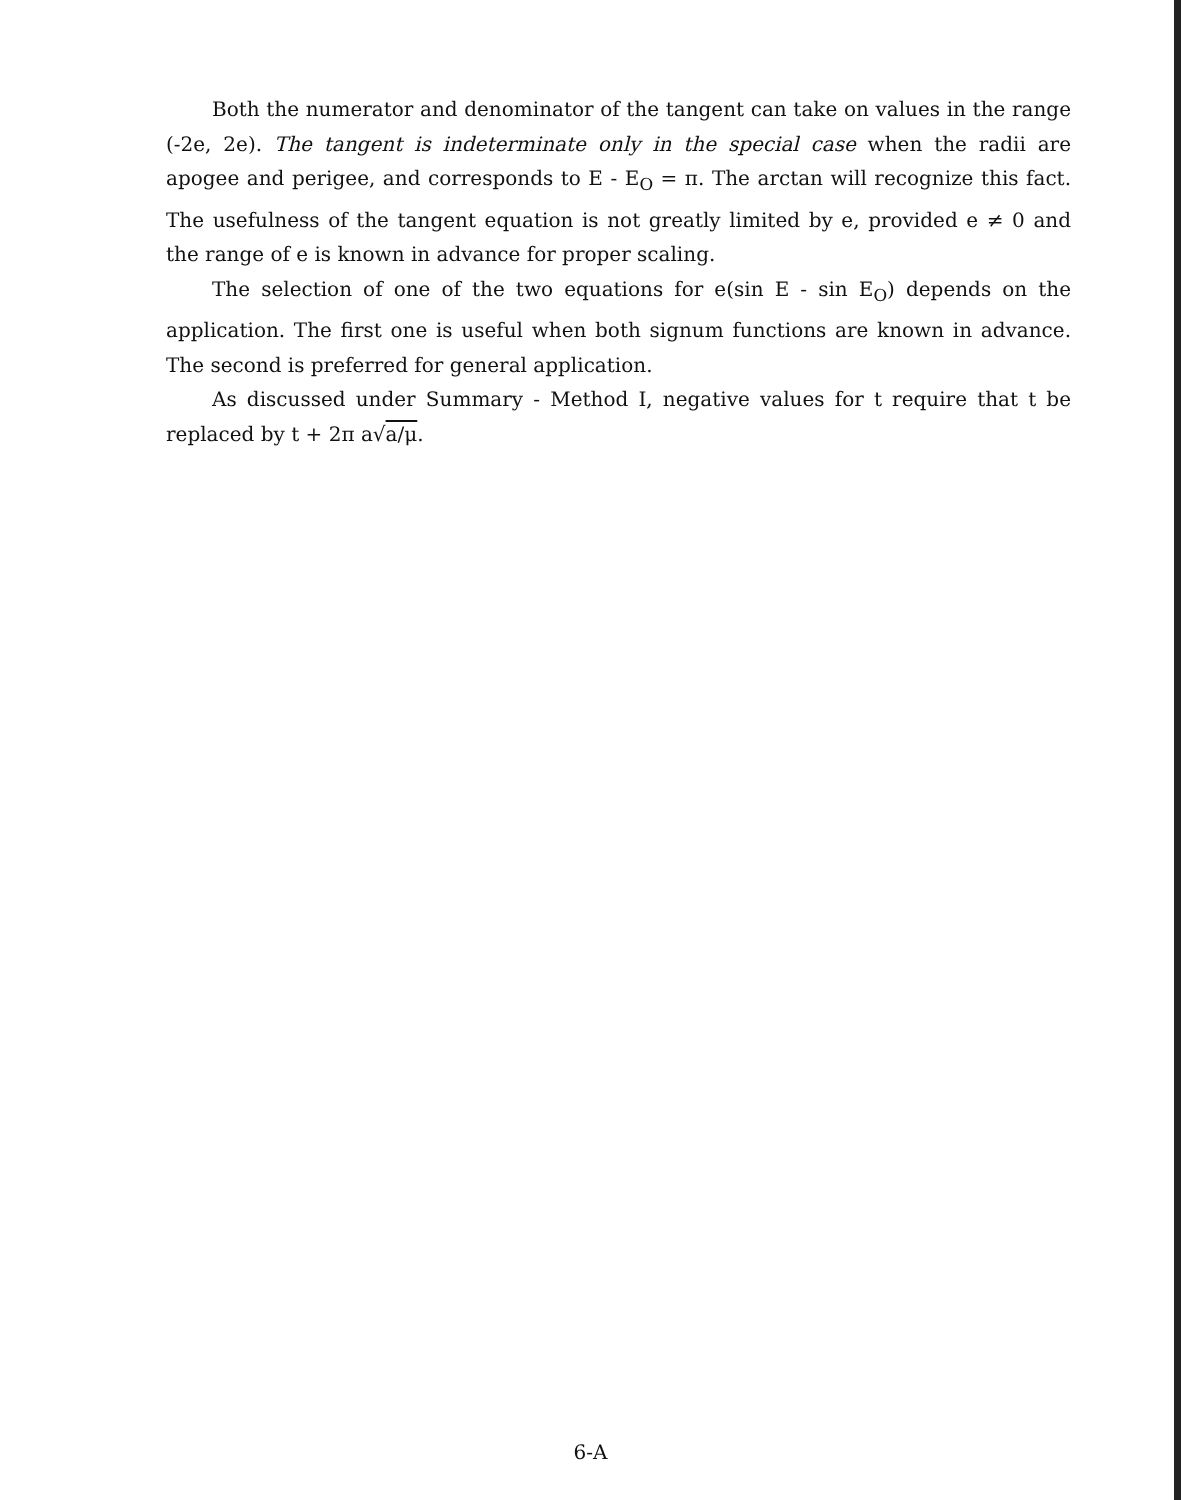Both the numerator and denominator of the tangent can take on values in the range (-2e, 2e). The tangent is indeterminate only in the special case when the radii are apogee and perigee, and corresponds to E - E<sub>O</sub> = π. The arctan will recognize this fact. The usefulness of the tangent equation is not greatly limited by e, provided e ≠ 0 and the range of e is known in advance for proper scaling.
The selection of one of the two equations for e(sin E - sin E<sub>O</sub>) depends on the application. The first one is useful when both signum functions are known in advance. The second is preferred for general application.
As discussed under Summary - Method I, negative values for t require that t be replaced by t + 2π a√a/μ.
6-A